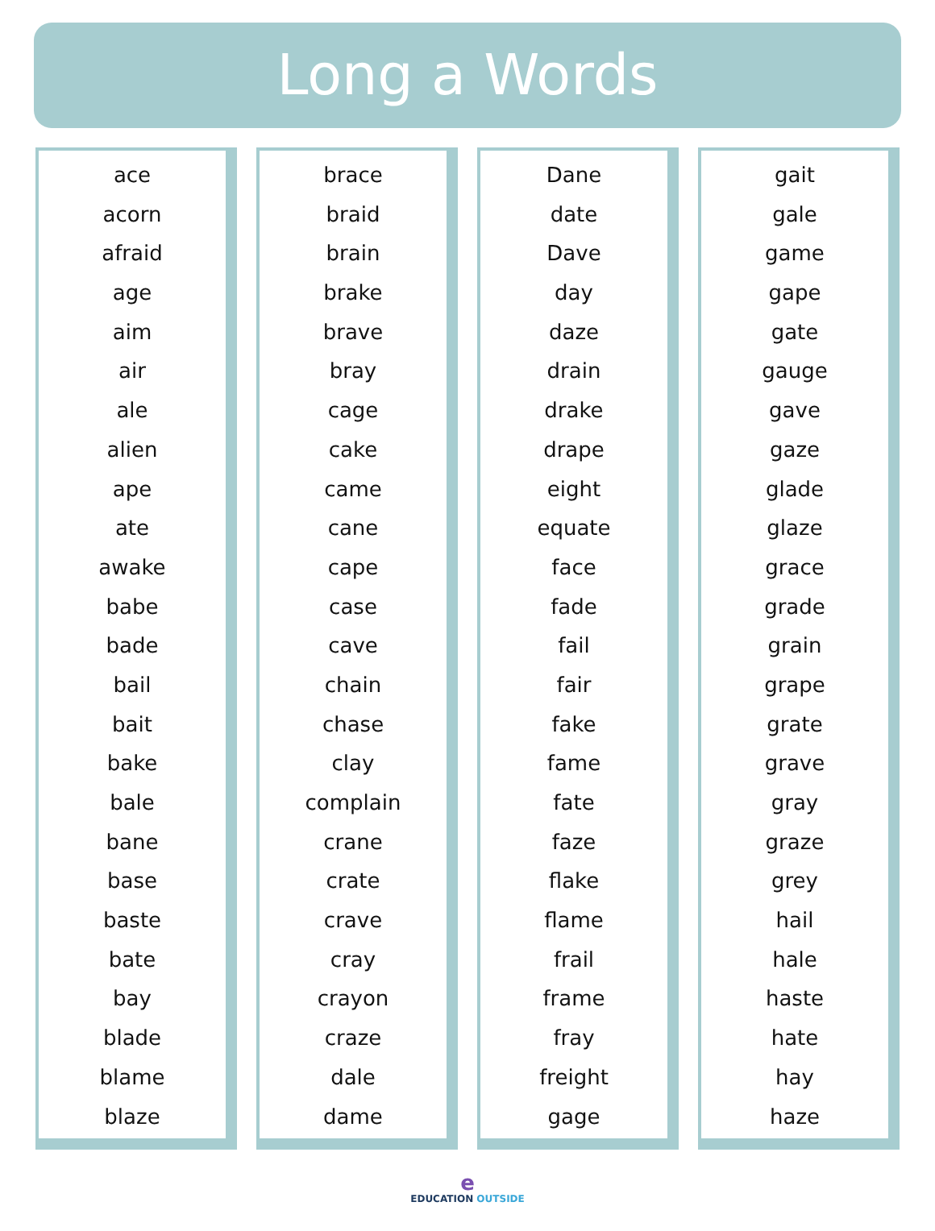Long a Words
ace
acorn
afraid
age
aim
air
ale
alien
ape
ate
awake
babe
bade
bail
bait
bake
bale
bane
base
baste
bate
bay
blade
blame
blaze
brace
braid
brain
brake
brave
bray
cage
cake
came
cane
cape
case
cave
chain
chase
clay
complain
crane
crate
crave
cray
crayon
craze
dale
dame
Dane
date
Dave
day
daze
drain
drake
drape
eight
equate
face
fade
fail
fair
fake
fame
fate
faze
flake
flame
frail
frame
fray
freight
gage
gait
gale
game
gape
gate
gauge
gave
gaze
glade
glaze
grace
grade
grain
grape
grate
grave
gray
graze
grey
hail
hale
haste
hate
hay
haze
e
EDUCATION OUTSIDE